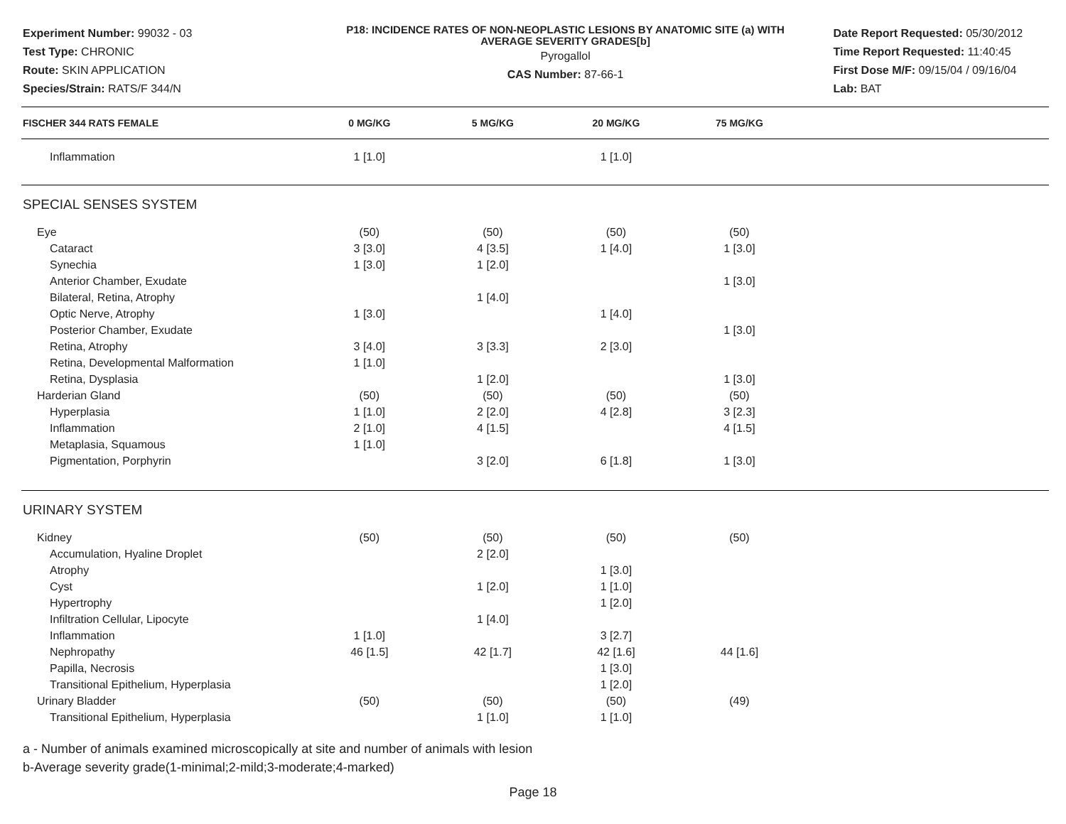Experiment Number: 99032 - 03
Test Type: CHRONIC
Route: SKIN APPLICATION
Species/Strain: RATS/F 344/N
P18: INCIDENCE RATES OF NON-NEOPLASTIC LESIONS BY ANATOMIC SITE (a) WITH
AVERAGE SEVERITY GRADES[b]
Pyrogallol
CAS Number: 87-66-1
Date Report Requested: 05/30/2012
Time Report Requested: 11:40:45
First Dose M/F: 09/15/04 / 09/16/04
Lab: BAT
| FISCHER 344 RATS FEMALE | 0 MG/KG | 5 MG/KG | 20 MG/KG | 75 MG/KG | |
| --- | --- | --- | --- | --- | --- |
| Inflammation | 1 [1.0] | | 1 [1.0] | | |
| SPECIAL SENSES SYSTEM | | | | | |
| Eye | (50) | (50) | (50) | (50) | |
| Cataract | 3 [3.0] | 4 [3.5] | 1 [4.0] | 1 [3.0] | |
| Synechia | 1 [3.0] | 1 [2.0] | | | |
| Anterior Chamber, Exudate | | | | 1 [3.0] | |
| Bilateral, Retina, Atrophy | | 1 [4.0] | | | |
| Optic Nerve, Atrophy | 1 [3.0] | | 1 [4.0] | | |
| Posterior Chamber, Exudate | | | | 1 [3.0] | |
| Retina, Atrophy | 3 [4.0] | 3 [3.3] | 2 [3.0] | | |
| Retina, Developmental Malformation | 1 [1.0] | | | | |
| Retina, Dysplasia | | 1 [2.0] | | 1 [3.0] | |
| Harderian Gland | (50) | (50) | (50) | (50) | |
| Hyperplasia | 1 [1.0] | 2 [2.0] | 4 [2.8] | 3 [2.3] | |
| Inflammation | 2 [1.0] | 4 [1.5] | | 4 [1.5] | |
| Metaplasia, Squamous | 1 [1.0] | | | | |
| Pigmentation, Porphyrin | | 3 [2.0] | 6 [1.8] | 1 [3.0] | |
| URINARY SYSTEM | | | | | |
| Kidney | (50) | (50) | (50) | (50) | |
| Accumulation, Hyaline Droplet | | 2 [2.0] | | | |
| Atrophy | | | 1 [3.0] | | |
| Cyst | | 1 [2.0] | 1 [1.0] | | |
| Hypertrophy | | | 1 [2.0] | | |
| Infiltration Cellular, Lipocyte | | 1 [4.0] | | | |
| Inflammation | 1 [1.0] | | 3 [2.7] | | |
| Nephropathy | 46 [1.5] | 42 [1.7] | 42 [1.6] | 44 [1.6] | |
| Papilla, Necrosis | | | 1 [3.0] | | |
| Transitional Epithelium, Hyperplasia | | | 1 [2.0] | | |
| Urinary Bladder | (50) | (50) | (50) | (49) | |
| Transitional Epithelium, Hyperplasia | | 1 [1.0] | 1 [1.0] | | |
a - Number of animals examined microscopically at site and number of animals with lesion
b-Average severity grade(1-minimal;2-mild;3-moderate;4-marked)
Page 18